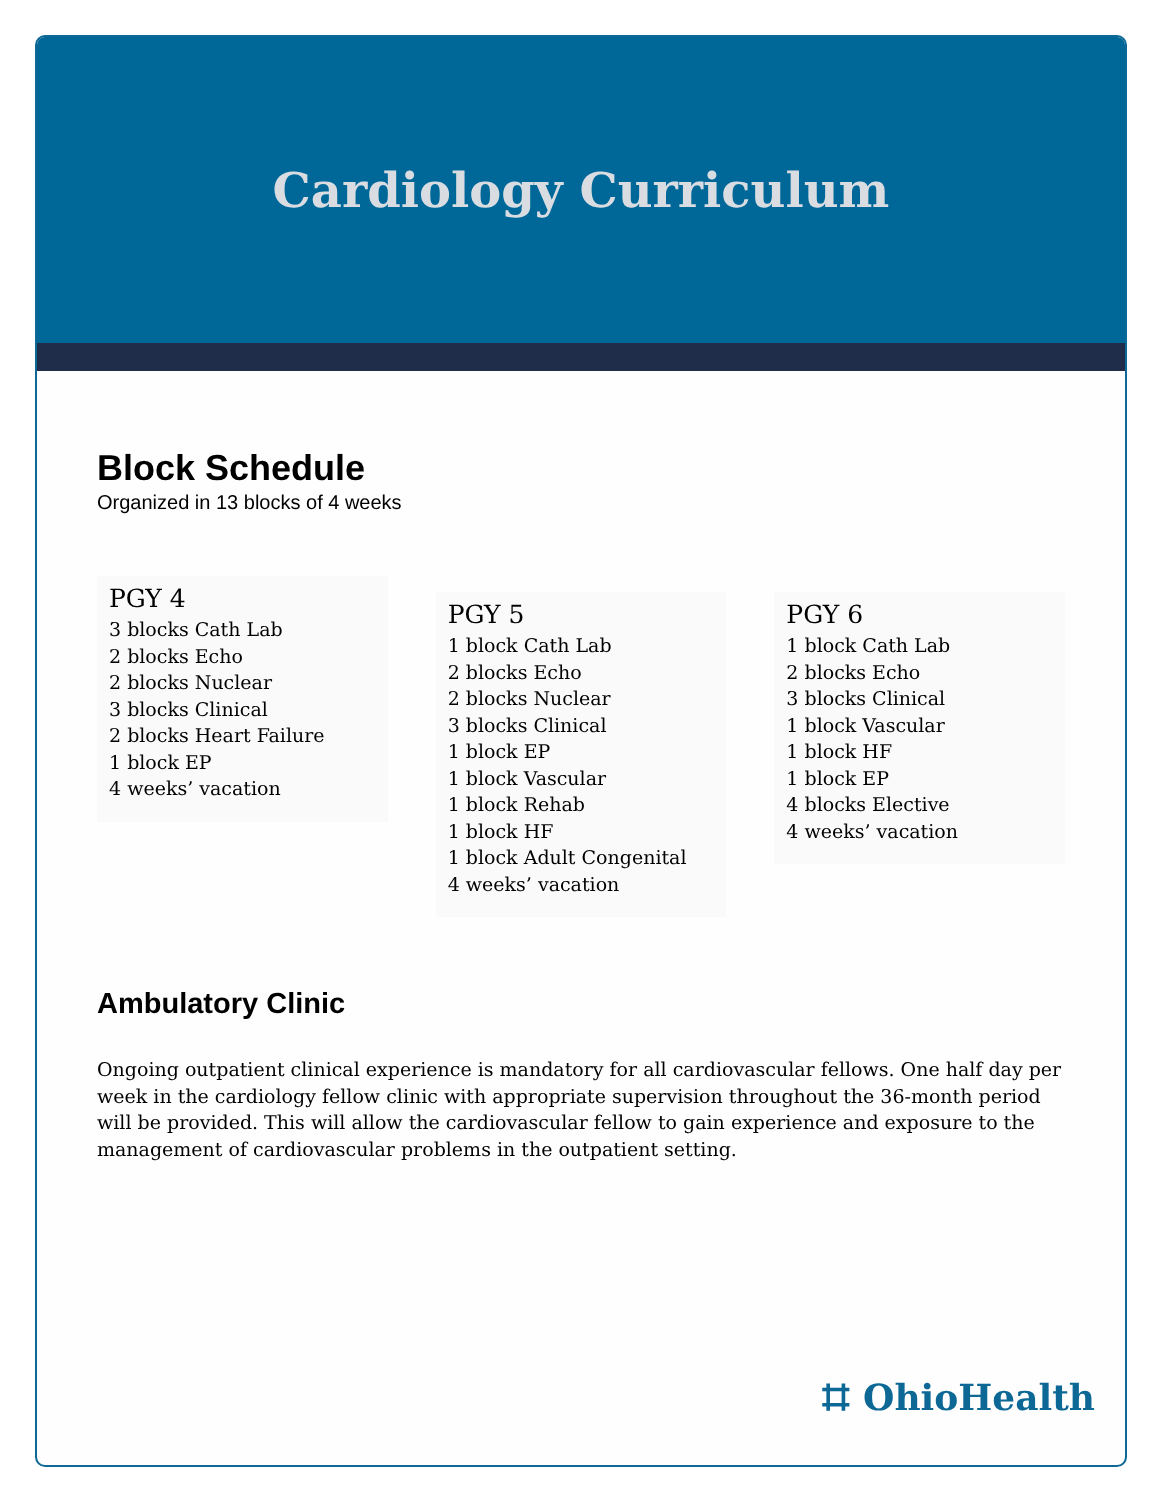Cardiology Curriculum
Block Schedule
Organized in 13 blocks of 4 weeks
PGY 4
3 blocks Cath Lab
2 blocks Echo
2 blocks Nuclear
3 blocks Clinical
2 blocks Heart Failure
1 block EP
4 weeks’ vacation
PGY 5
1 block Cath Lab
2 blocks Echo
2 blocks Nuclear
3 blocks Clinical
1 block EP
1 block Vascular
1 block Rehab
1 block HF
1 block Adult Congenital
4 weeks’ vacation
PGY 6
1 block Cath Lab
2 blocks Echo
3 blocks Clinical
1 block Vascular
1 block HF
1 block EP
4 blocks Elective
4 weeks’ vacation
Ambulatory Clinic
Ongoing outpatient clinical experience is mandatory for all cardiovascular fellows. One half day per week in the cardiology fellow clinic with appropriate supervision throughout the 36-month period will be provided. This will allow the cardiovascular fellow to gain experience and exposure to the management of cardiovascular problems in the outpatient setting.
⌗ OhioHealth